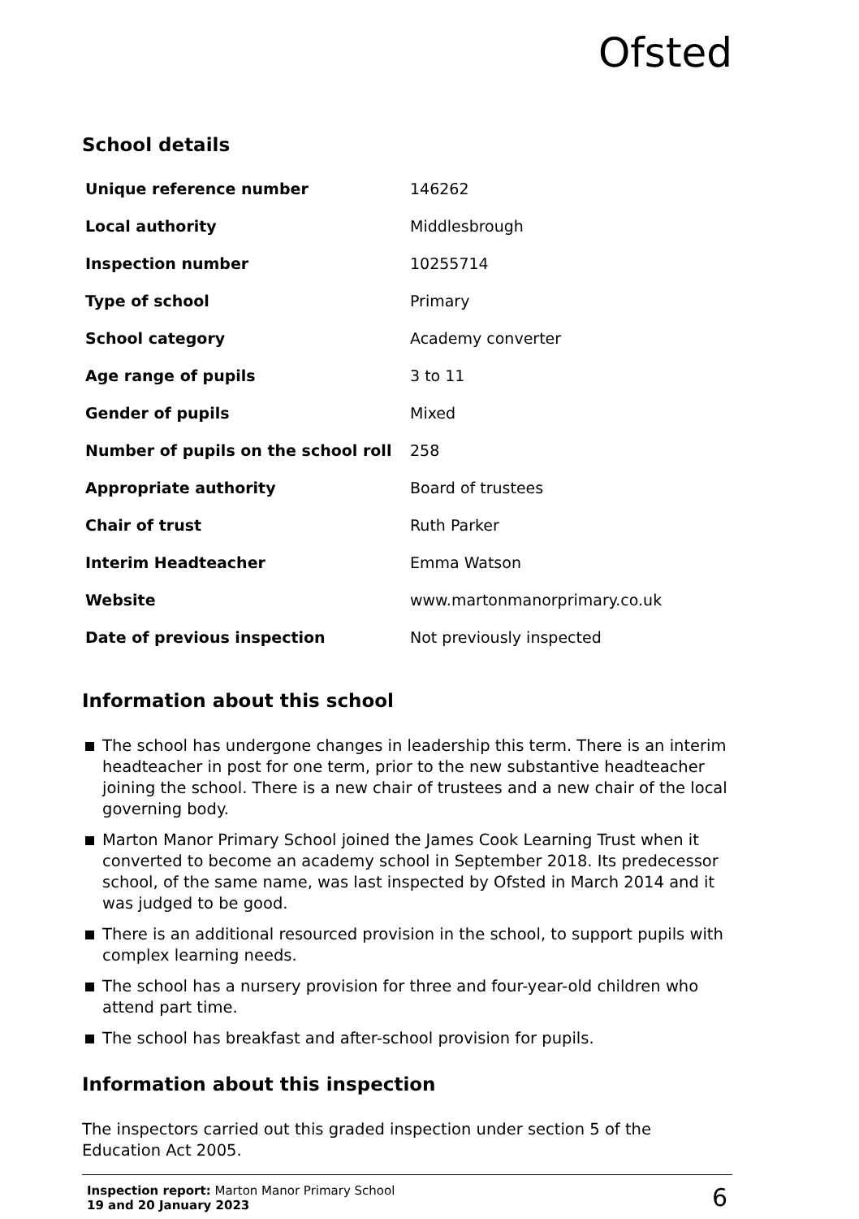Ofsted
School details
| Unique reference number | 146262 |
| Local authority | Middlesbrough |
| Inspection number | 10255714 |
| Type of school | Primary |
| School category | Academy converter |
| Age range of pupils | 3 to 11 |
| Gender of pupils | Mixed |
| Number of pupils on the school roll | 258 |
| Appropriate authority | Board of trustees |
| Chair of trust | Ruth Parker |
| Interim Headteacher | Emma Watson |
| Website | www.martonmanorprimary.co.uk |
| Date of previous inspection | Not previously inspected |
Information about this school
The school has undergone changes in leadership this term. There is an interim headteacher in post for one term, prior to the new substantive headteacher joining the school. There is a new chair of trustees and a new chair of the local governing body.
Marton Manor Primary School joined the James Cook Learning Trust when it converted to become an academy school in September 2018. Its predecessor school, of the same name, was last inspected by Ofsted in March 2014 and it was judged to be good.
There is an additional resourced provision in the school, to support pupils with complex learning needs.
The school has a nursery provision for three and four-year-old children who attend part time.
The school has breakfast and after-school provision for pupils.
Information about this inspection
The inspectors carried out this graded inspection under section 5 of the Education Act 2005.
Inspection report: Marton Manor Primary School
19 and 20 January 2023
6